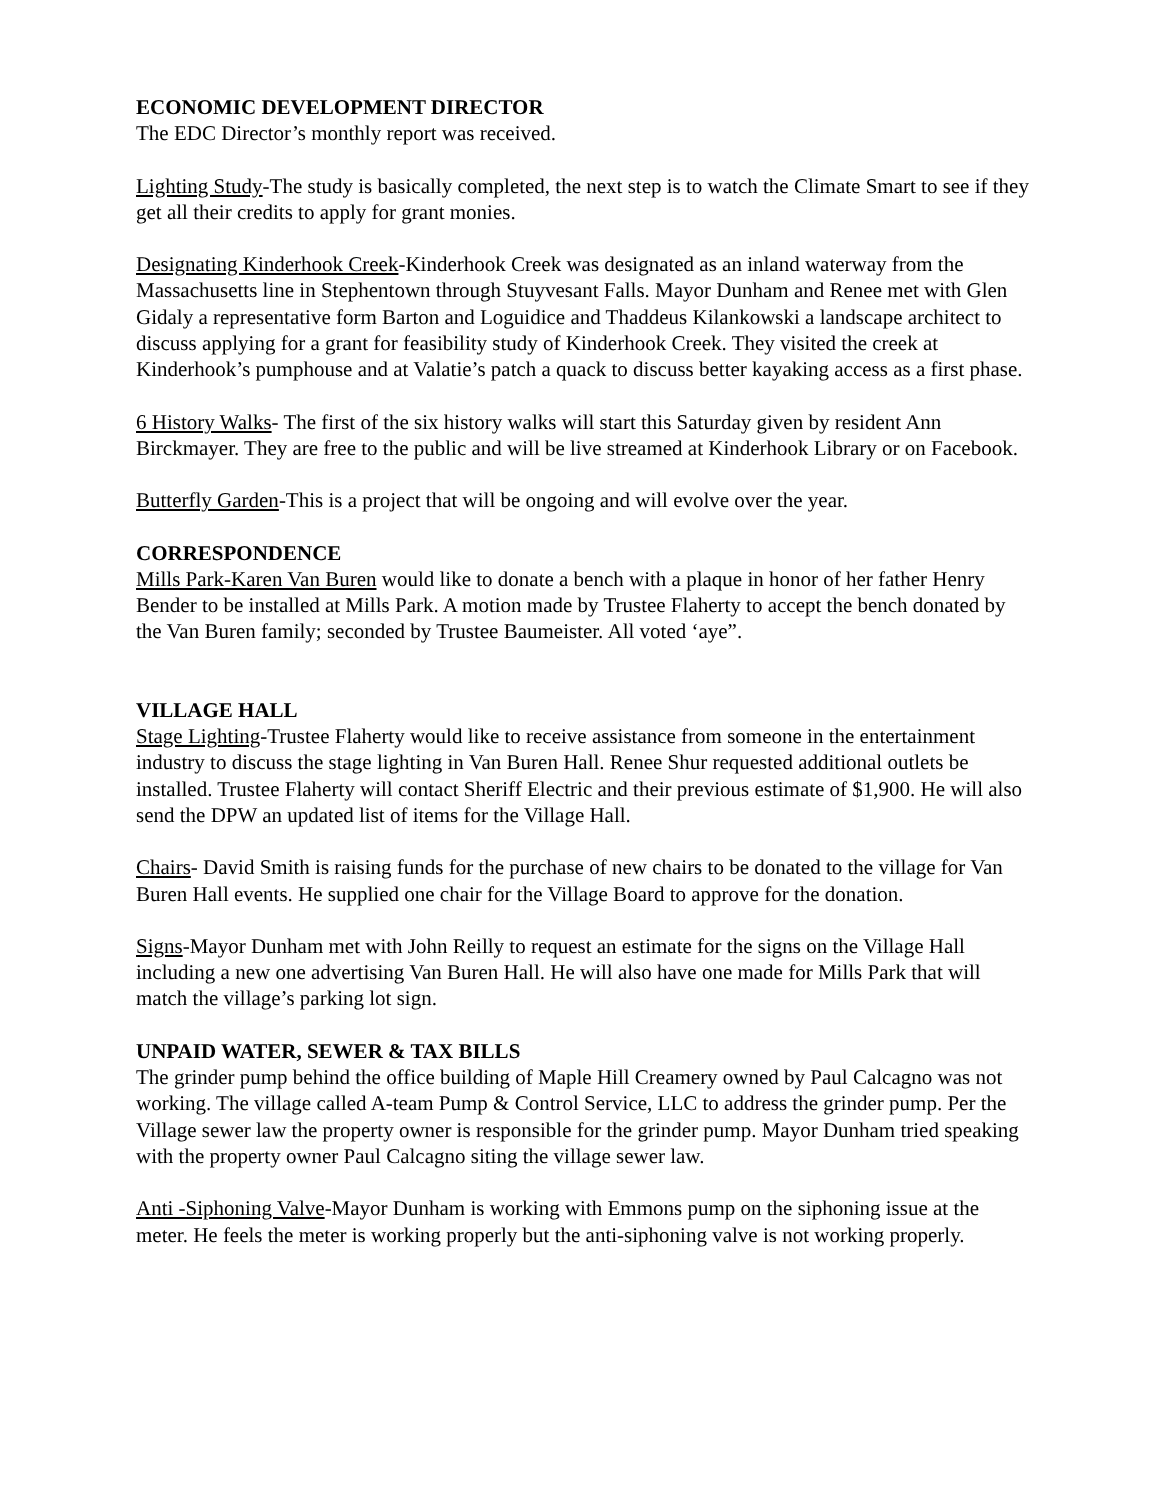ECONOMIC DEVELOPMENT DIRECTOR
The EDC Director’s monthly report was received.
Lighting Study-The study is basically completed, the next step is to watch the Climate Smart to see if they get all their credits to apply for grant monies.
Designating Kinderhook Creek-Kinderhook Creek was designated as an inland waterway from the Massachusetts line in Stephentown through Stuyvesant Falls. Mayor Dunham and Renee met with Glen Gidaly a representative form Barton and Loguidice and Thaddeus Kilankowski a landscape architect to discuss applying for a grant for feasibility study of Kinderhook Creek. They visited the creek at Kinderhook’s pumphouse and at Valatie’s patch a quack to discuss better kayaking access as a first phase.
6 History Walks- The first of the six history walks will start this Saturday given by resident Ann Birckmayer. They are free to the public and will be live streamed at Kinderhook Library or on Facebook.
Butterfly Garden-This is a project that will be ongoing and will evolve over the year.
CORRESPONDENCE
Mills Park-Karen Van Buren would like to donate a bench with a plaque in honor of her father Henry Bender to be installed at Mills Park. A motion made by Trustee Flaherty to accept the bench donated by the Van Buren family; seconded by Trustee Baumeister. All voted ‘aye”.
VILLAGE HALL
Stage Lighting-Trustee Flaherty would like to receive assistance from someone in the entertainment industry to discuss the stage lighting in Van Buren Hall. Renee Shur requested additional outlets be installed. Trustee Flaherty will contact Sheriff Electric and their previous estimate of $1,900. He will also send the DPW an updated list of items for the Village Hall.
Chairs- David Smith is raising funds for the purchase of new chairs to be donated to the village for Van Buren Hall events. He supplied one chair for the Village Board to approve for the donation.
Signs-Mayor Dunham met with John Reilly to request an estimate for the signs on the Village Hall including a new one advertising Van Buren Hall. He will also have one made for Mills Park that will match the village’s parking lot sign.
UNPAID WATER, SEWER & TAX BILLS
The grinder pump behind the office building of Maple Hill Creamery owned by Paul Calcagno was not working. The village called A-team Pump & Control Service, LLC to address the grinder pump. Per the Village sewer law the property owner is responsible for the grinder pump. Mayor Dunham tried speaking with the property owner Paul Calcagno siting the village sewer law.
Anti -Siphoning Valve-Mayor Dunham is working with Emmons pump on the siphoning issue at the meter. He feels the meter is working properly but the anti-siphoning valve is not working properly.